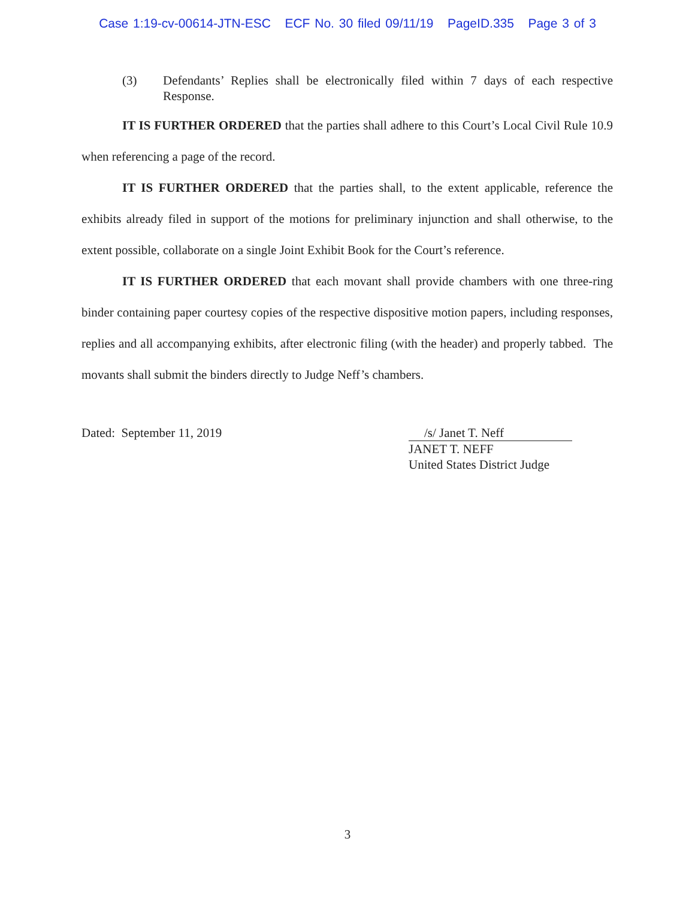Case 1:19-cv-00614-JTN-ESC ECF No. 30 filed 09/11/19 PageID.335 Page 3 of 3
(3) Defendants’ Replies shall be electronically filed within 7 days of each respective Response.
IT IS FURTHER ORDERED that the parties shall adhere to this Court’s Local Civil Rule 10.9 when referencing a page of the record.
IT IS FURTHER ORDERED that the parties shall, to the extent applicable, reference the exhibits already filed in support of the motions for preliminary injunction and shall otherwise, to the extent possible, collaborate on a single Joint Exhibit Book for the Court’s reference.
IT IS FURTHER ORDERED that each movant shall provide chambers with one three-ring binder containing paper courtesy copies of the respective dispositive motion papers, including responses, replies and all accompanying exhibits, after electronic filing (with the header) and properly tabbed. The movants shall submit the binders directly to Judge Neff’s chambers.
Dated: September 11, 2019 /s/ Janet T. Neff
JANET T. NEFF
United States District Judge
3